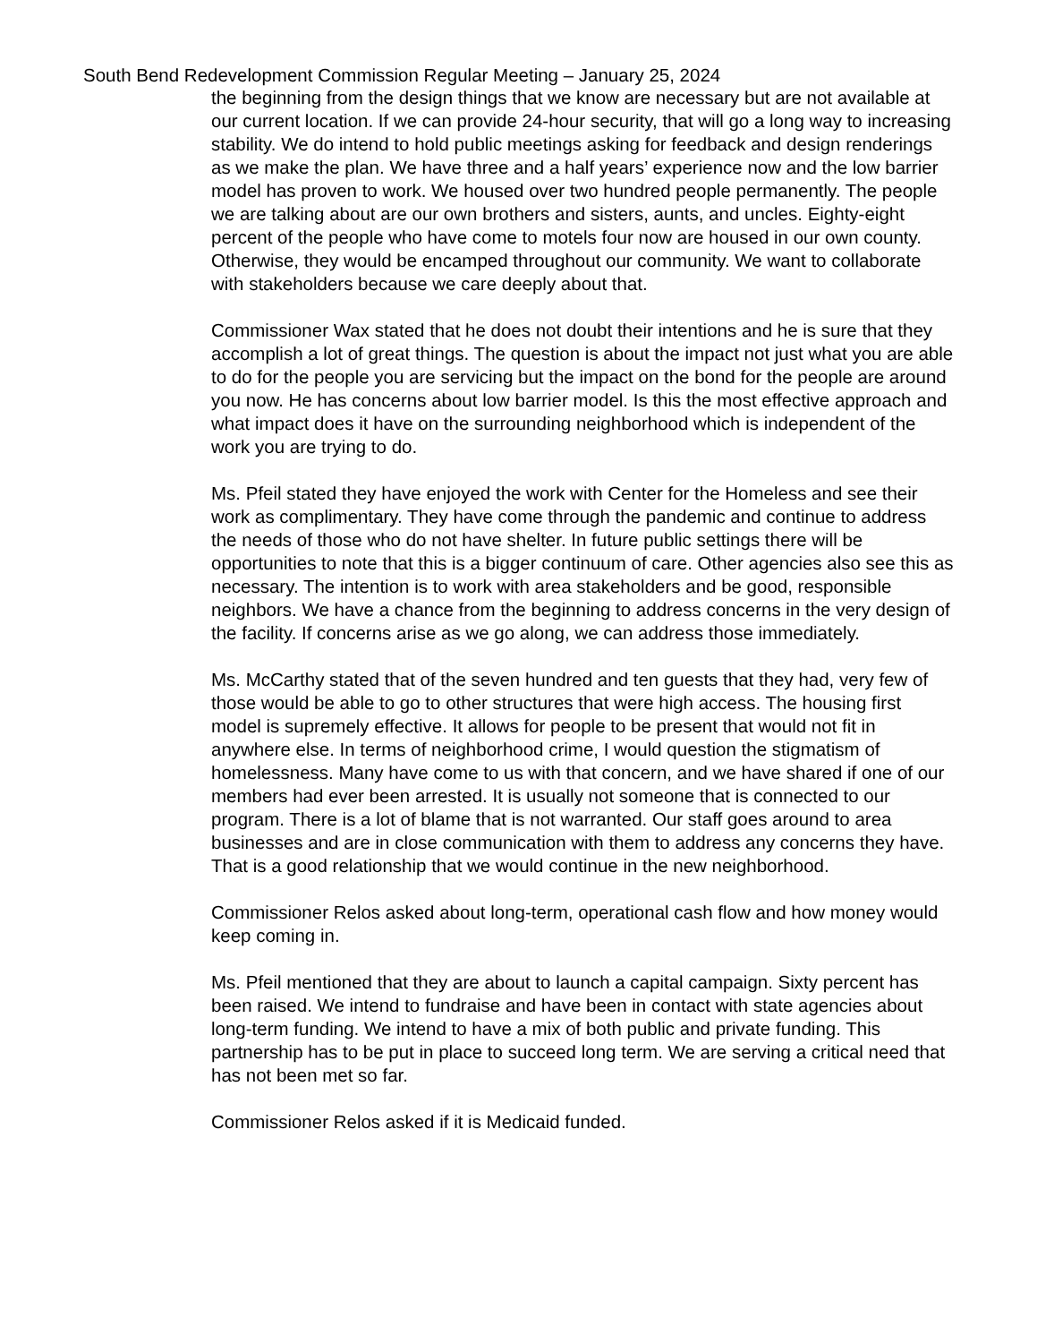South Bend Redevelopment Commission Regular Meeting – January 25, 2024
the beginning from the design things that we know are necessary but are not available at our current location. If we can provide 24-hour security, that will go a long way to increasing stability. We do intend to hold public meetings asking for feedback and design renderings as we make the plan. We have three and a half years’ experience now and the low barrier model has proven to work. We housed over two hundred people permanently. The people we are talking about are our own brothers and sisters, aunts, and uncles. Eighty-eight percent of the people who have come to motels four now are housed in our own county. Otherwise, they would be encamped throughout our community. We want to collaborate with stakeholders because we care deeply about that.
Commissioner Wax stated that he does not doubt their intentions and he is sure that they accomplish a lot of great things. The question is about the impact not just what you are able to do for the people you are servicing but the impact on the bond for the people are around you now. He has concerns about low barrier model. Is this the most effective approach and what impact does it have on the surrounding neighborhood which is independent of the work you are trying to do.
Ms. Pfeil stated they have enjoyed the work with Center for the Homeless and see their work as complimentary. They have come through the pandemic and continue to address the needs of those who do not have shelter. In future public settings there will be opportunities to note that this is a bigger continuum of care. Other agencies also see this as necessary. The intention is to work with area stakeholders and be good, responsible neighbors. We have a chance from the beginning to address concerns in the very design of the facility. If concerns arise as we go along, we can address those immediately.
Ms. McCarthy stated that of the seven hundred and ten guests that they had, very few of those would be able to go to other structures that were high access. The housing first model is supremely effective. It allows for people to be present that would not fit in anywhere else. In terms of neighborhood crime, I would question the stigmatism of homelessness. Many have come to us with that concern, and we have shared if one of our members had ever been arrested. It is usually not someone that is connected to our program. There is a lot of blame that is not warranted. Our staff goes around to area businesses and are in close communication with them to address any concerns they have. That is a good relationship that we would continue in the new neighborhood.
Commissioner Relos asked about long-term, operational cash flow and how money would keep coming in.
Ms. Pfeil mentioned that they are about to launch a capital campaign. Sixty percent has been raised. We intend to fundraise and have been in contact with state agencies about long-term funding. We intend to have a mix of both public and private funding. This partnership has to be put in place to succeed long term. We are serving a critical need that has not been met so far.
Commissioner Relos asked if it is Medicaid funded.